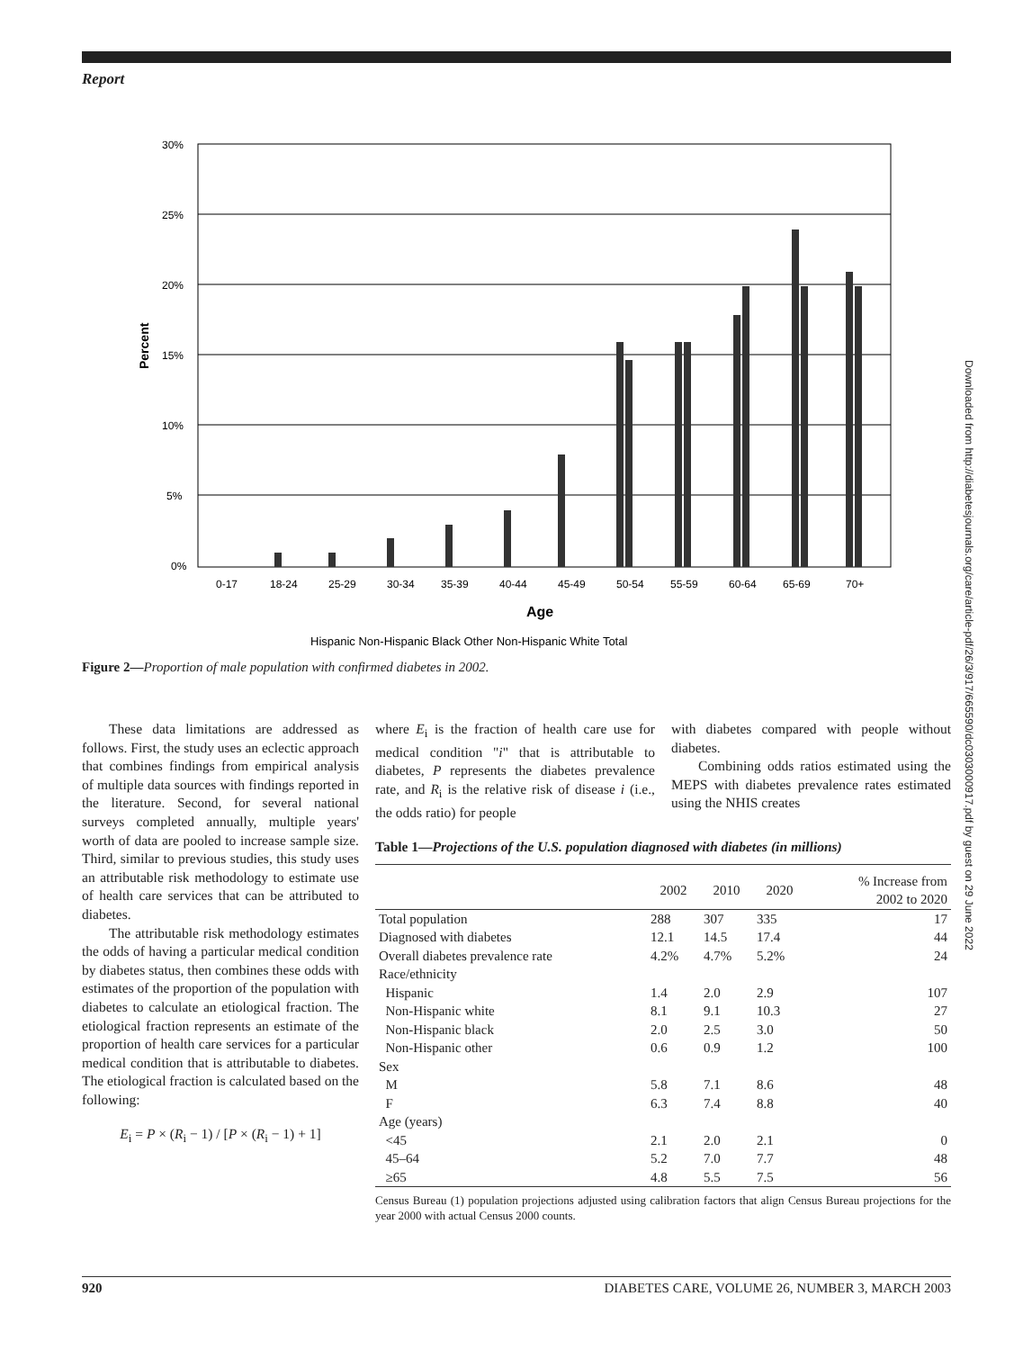Report
30%
25%
20%
15%
10%
5%
0%
Percent
0-17
18-24
25-29
30-34
35-39
40-44
45-49
50-54
55-59
60-64
65-69
70+
Age
Hispanic Non-Hispanic Black Other Non-Hispanic White Total
Figure 2—Proportion of male population with confirmed diabetes in 2002.
These data limitations are addressed as follows. First, the study uses an eclectic approach that combines findings from empirical analysis of multiple data sources with findings reported in the literature. Second, for several national surveys completed annually, multiple years' worth of data are pooled to increase sample size. Third, similar to previous studies, this study uses an attributable risk methodology to estimate use of health care services that can be attributed to diabetes.
The attributable risk methodology estimates the odds of having a particular medical condition by diabetes status, then combines these odds with estimates of the proportion of the population with diabetes to calculate an etiological fraction. The etiological fraction represents an estimate of the proportion of health care services for a particular medical condition that is attributable to diabetes. The etiological fraction is calculated based on the following:
E<sub>i</sub> = P × (R<sub>i</sub> − 1) / [P × (R<sub>i</sub> − 1) + 1]
where E<sub>i</sub> is the fraction of health care use for medical condition "i" that is attributable to diabetes, P represents the diabetes prevalence rate, and R<sub>i</sub> is the relative risk of disease i (i.e., the odds ratio) for people
with diabetes compared with people without diabetes.
Combining odds ratios estimated using the MEPS with diabetes prevalence rates estimated using the NHIS creates
Table 1—Projections of the U.S. population diagnosed with diabetes (in millions)
| | 2002 | 2010 | 2020 | % Increase from 2002 to 2020 |
| --- | --- | --- | --- | --- |
| Total population | 288 | 307 | 335 | 17 |
| Diagnosed with diabetes | 12.1 | 14.5 | 17.4 | 44 |
| Overall diabetes prevalence rate | 4.2% | 4.7% | 5.2% | 24 |
| Race/ethnicity | | | | |
| Hispanic | 1.4 | 2.0 | 2.9 | 107 |
| Non-Hispanic white | 8.1 | 9.1 | 10.3 | 27 |
| Non-Hispanic black | 2.0 | 2.5 | 3.0 | 50 |
| Non-Hispanic other | 0.6 | 0.9 | 1.2 | 100 |
| Sex | | | | |
| M | 5.8 | 7.1 | 8.6 | 48 |
| F | 6.3 | 7.4 | 8.8 | 40 |
| Age (years) | | | | |
| <45 | 2.1 | 2.0 | 2.1 | 0 |
| 45–64 | 5.2 | 7.0 | 7.7 | 48 |
| ≥65 | 4.8 | 5.5 | 7.5 | 56 |
Census Bureau (1) population projections adjusted using calibration factors that align Census Bureau projections for the year 2000 with actual Census 2000 counts.
920 DIABETES CARE, VOLUME 26, NUMBER 3, MARCH 2003
Downloaded from http://diabetesjournals.org/care/article-pdf/26/3/917/665590/dc0303000917.pdf by guest on 29 June 2022